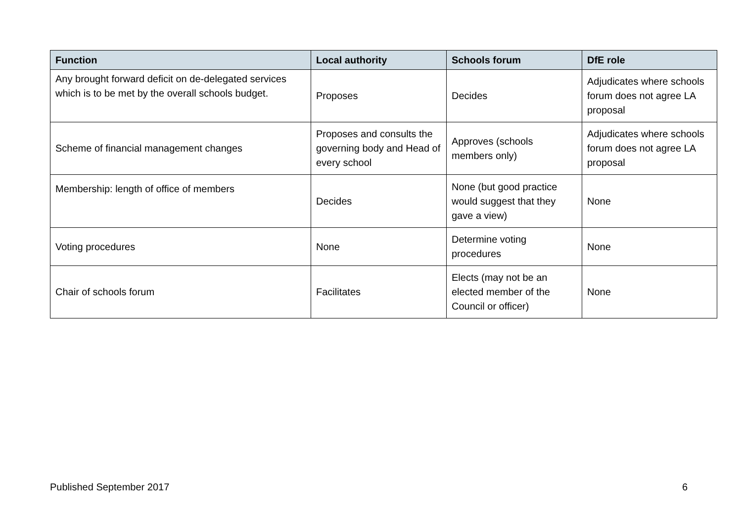| Function | Local authority | Schools forum | DfE role |
| --- | --- | --- | --- |
| Any brought forward deficit on de-delegated services which is to be met by the overall schools budget. | Proposes | Decides | Adjudicates where schools forum does not agree LA proposal |
| Scheme of financial management changes | Proposes and consults the governing body and Head of every school | Approves (schools members only) | Adjudicates where schools forum does not agree LA proposal |
| Membership: length of office of members | Decides | None (but good practice would suggest that they gave a view) | None |
| Voting procedures | None | Determine voting procedures | None |
| Chair of schools forum | Facilitates | Elects (may not be an elected member of the Council or officer) | None |
Published September 2017 6